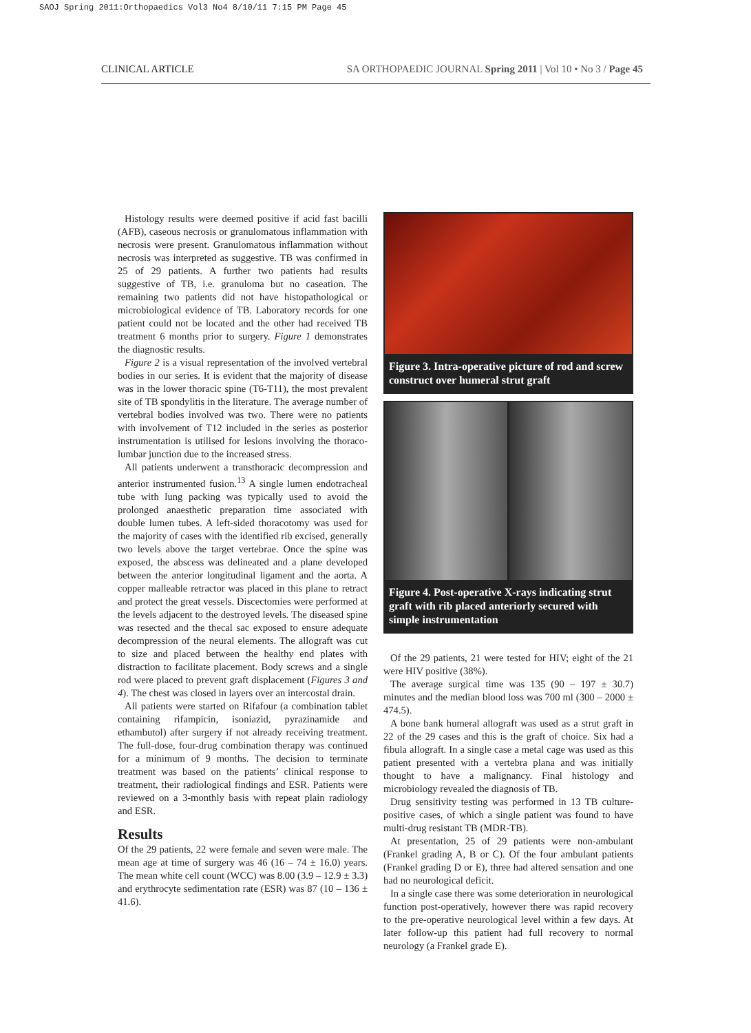SAOJ Spring 2011:Orthopaedics Vol3 No4 8/10/11 7:15 PM Page 45
CLINICAL ARTICLE SA ORTHOPAEDIC JOURNAL Spring 2011 | Vol 10 • No 3 / Page 45
Histology results were deemed positive if acid fast bacilli (AFB), caseous necrosis or granulomatous inflammation with necrosis were present. Granulomatous inflammation without necrosis was interpreted as suggestive. TB was confirmed in 25 of 29 patients. A further two patients had results suggestive of TB, i.e. granuloma but no caseation. The remaining two patients did not have histopathological or microbiological evidence of TB. Laboratory records for one patient could not be located and the other had received TB treatment 6 months prior to surgery. Figure 1 demonstrates the diagnostic results.
Figure 2 is a visual representation of the involved vertebral bodies in our series. It is evident that the majority of disease was in the lower thoracic spine (T6-T11), the most prevalent site of TB spondylitis in the literature. The average number of vertebral bodies involved was two. There were no patients with involvement of T12 included in the series as posterior instrumentation is utilised for lesions involving the thoraco-lumbar junction due to the increased stress.
All patients underwent a transthoracic decompression and anterior instrumented fusion.<sup>13</sup> A single lumen endotracheal tube with lung packing was typically used to avoid the prolonged anaesthetic preparation time associated with double lumen tubes. A left-sided thoracotomy was used for the majority of cases with the identified rib excised, generally two levels above the target vertebrae. Once the spine was exposed, the abscess was delineated and a plane developed between the anterior longitudinal ligament and the aorta. A copper malleable retractor was placed in this plane to retract and protect the great vessels. Discectomies were performed at the levels adjacent to the destroyed levels. The diseased spine was resected and the thecal sac exposed to ensure adequate decompression of the neural elements. The allograft was cut to size and placed between the healthy end plates with distraction to facilitate placement. Body screws and a single rod were placed to prevent graft displacement (Figures 3 and 4). The chest was closed in layers over an intercostal drain.
All patients were started on Rifafour (a combination tablet containing rifampicin, isoniazid, pyrazinamide and ethambutol) after surgery if not already receiving treatment. The full-dose, four-drug combination therapy was continued for a minimum of 9 months. The decision to terminate treatment was based on the patients’ clinical response to treatment, their radiological findings and ESR. Patients were reviewed on a 3-monthly basis with repeat plain radiology and ESR.
Results
Of the 29 patients, 22 were female and seven were male. The mean age at time of surgery was 46 (16 – 74 ± 16.0) years. The mean white cell count (WCC) was 8.00 (3.9 – 12.9 ± 3.3) and erythrocyte sedimentation rate (ESR) was 87 (10 – 136 ± 41.6).
Figure 3. Intra-operative picture of rod and screw construct over humeral strut graft
Figure 4. Post-operative X-rays indicating strut graft with rib placed anteriorly secured with simple instrumentation
Of the 29 patients, 21 were tested for HIV; eight of the 21 were HIV positive (38%).
The average surgical time was 135 (90 – 197 ± 30.7) minutes and the median blood loss was 700 ml (300 – 2000 ± 474.5).
A bone bank humeral allograft was used as a strut graft in 22 of the 29 cases and this is the graft of choice. Six had a fibula allograft. In a single case a metal cage was used as this patient presented with a vertebra plana and was initially thought to have a malignancy. Final histology and microbiology revealed the diagnosis of TB.
Drug sensitivity testing was performed in 13 TB culture-positive cases, of which a single patient was found to have multi-drug resistant TB (MDR-TB).
At presentation, 25 of 29 patients were non-ambulant (Frankel grading A, B or C). Of the four ambulant patients (Frankel grading D or E), three had altered sensation and one had no neurological deficit.
In a single case there was some deterioration in neurological function post-operatively, however there was rapid recovery to the pre-operative neurological level within a few days. At later follow-up this patient had full recovery to normal neurology (a Frankel grade E).